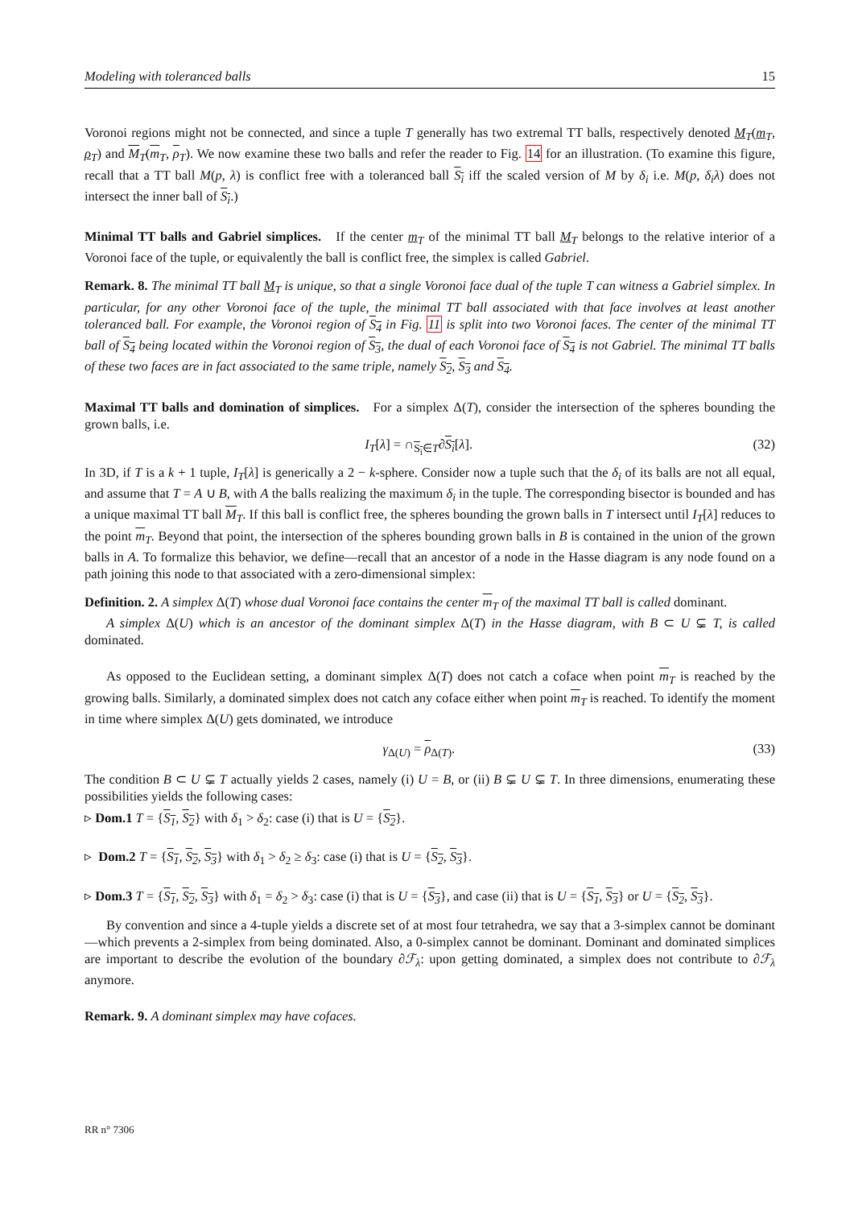Modeling with toleranced balls 15
Voronoi regions might not be connected, and since a tuple T generally has two extremal TT balls, respectively denoted M<sub>T</sub>(m<sub>T</sub>, ρ<sub>T</sub>) and M<sub>T</sub>(m<sub>T</sub>, ρ<sub>T</sub>). We now examine these two balls and refer the reader to Fig. 14 for an illustration. (To examine this figure, recall that a TT ball M(p, λ) is conflict free with a toleranced ball S<sub>i</sub> iff the scaled version of M by δ<sub>i</sub> i.e. M(p, δ<sub>i</sub>λ) does not intersect the inner ball of S<sub>i</sub>.)
Minimal TT balls and Gabriel simplices. If the center m<sub>T</sub> of the minimal TT ball M<sub>T</sub> belongs to the relative interior of a Voronoi face of the tuple, or equivalently the ball is conflict free, the simplex is called Gabriel.
Remark. 8. The minimal TT ball M<sub>T</sub> is unique, so that a single Voronoi face dual of the tuple T can witness a Gabriel simplex. In particular, for any other Voronoi face of the tuple, the minimal TT ball associated with that face involves at least another toleranced ball. For example, the Voronoi region of S<sub>4</sub> in Fig. 11 is split into two Voronoi faces. The center of the minimal TT ball of S<sub>4</sub> being located within the Voronoi region of S<sub>3</sub>, the dual of each Voronoi face of S<sub>4</sub> is not Gabriel. The minimal TT balls of these two faces are in fact associated to the same triple, namely S<sub>2</sub>, S<sub>3</sub> and S<sub>4</sub>.
Maximal TT balls and domination of simplices. For a simplex Δ(T), consider the intersection of the spheres bounding the grown balls, i.e.
I<sub>T</sub>[λ] = ∩<sub>S<sub>i</sub>∈T</sub>∂S<sub>i</sub>[λ]. (32)
In 3D, if T is a k + 1 tuple, I<sub>T</sub>[λ] is generically a 2 − k-sphere. Consider now a tuple such that the δ<sub>i</sub> of its balls are not all equal, and assume that T = A ∪ B, with A the balls realizing the maximum δ<sub>i</sub> in the tuple. The corresponding bisector is bounded and has a unique maximal TT ball M<sub>T</sub>. If this ball is conflict free, the spheres bounding the grown balls in T intersect until I<sub>T</sub>[λ] reduces to the point m<sub>T</sub>. Beyond that point, the intersection of the spheres bounding grown balls in B is contained in the union of the grown balls in A. To formalize this behavior, we define—recall that an ancestor of a node in the Hasse diagram is any node found on a path joining this node to that associated with a zero-dimensional simplex:
Definition. 2. A simplex Δ(T) whose dual Voronoi face contains the center m<sub>T</sub> of the maximal TT ball is called dominant.
A simplex Δ(U) which is an ancestor of the dominant simplex Δ(T) in the Hasse diagram, with B ⊂ U ⊊ T, is called dominated.
As opposed to the Euclidean setting, a dominant simplex Δ(T) does not catch a coface when point m<sub>T</sub> is reached by the growing balls. Similarly, a dominated simplex does not catch any coface either when point m<sub>T</sub> is reached. To identify the moment in time where simplex Δ(U) gets dominated, we introduce
γ<sub>Δ(U)</sub> = ρ<sub>Δ(T)</sub>. (33)
The condition B ⊂ U ⊊ T actually yields 2 cases, namely (i) U = B, or (ii) B ⊊ U ⊊ T. In three dimensions, enumerating these possibilities yields the following cases:
▹ Dom.1 T = {S<sub>1</sub>, S<sub>2</sub>} with δ<sub>1</sub> > δ<sub>2</sub>: case (i) that is U = {S<sub>2</sub>}.
▹ Dom.2 T = {S<sub>1</sub>, S<sub>2</sub>, S<sub>3</sub>} with δ<sub>1</sub> > δ<sub>2</sub> ≥ δ<sub>3</sub>: case (i) that is U = {S<sub>2</sub>, S<sub>3</sub>}.
▹ Dom.3 T = {S<sub>1</sub>, S<sub>2</sub>, S<sub>3</sub>} with δ<sub>1</sub> = δ<sub>2</sub> > δ<sub>3</sub>: case (i) that is U = {S<sub>3</sub>}, and case (ii) that is U = {S<sub>1</sub>, S<sub>3</sub>} or U = {S<sub>2</sub>, S<sub>3</sub>}.
By convention and since a 4-tuple yields a discrete set of at most four tetrahedra, we say that a 3-simplex cannot be dominant—which prevents a 2-simplex from being dominated. Also, a 0-simplex cannot be dominant. Dominant and dominated simplices are important to describe the evolution of the boundary ∂ℱ<sub>λ</sub>: upon getting dominated, a simplex does not contribute to ∂ℱ<sub>λ</sub> anymore.
Remark. 9. A dominant simplex may have cofaces.
RR n° 7306